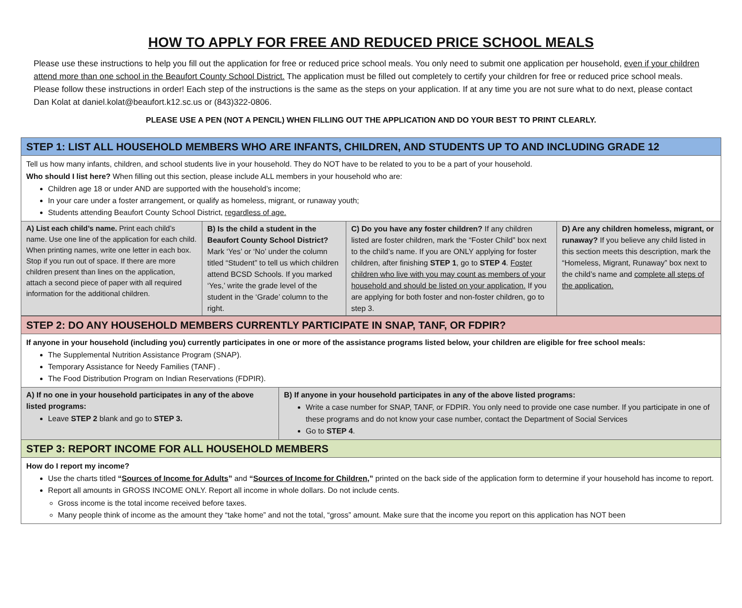HOW TO APPLY FOR FREE AND REDUCED PRICE SCHOOL MEALS
Please use these instructions to help you fill out the application for free or reduced price school meals. You only need to submit one application per household, even if your children attend more than one school in the Beaufort County School District. The application must be filled out completely to certify your children for free or reduced price school meals. Please follow these instructions in order! Each step of the instructions is the same as the steps on your application. If at any time you are not sure what to do next, please contact Dan Kolat at daniel.kolat@beaufort.k12.sc.us or (843)322-0806.
PLEASE USE A PEN (NOT A PENCIL) WHEN FILLING OUT THE APPLICATION AND DO YOUR BEST TO PRINT CLEARLY.
| STEP 1: LIST ALL HOUSEHOLD MEMBERS WHO ARE INFANTS, CHILDREN, AND STUDENTS UP TO AND INCLUDING GRADE 12 | | | |
| Tell us how many infants, children, and school students live in your household. They do NOT have to be related to you to be a part of your household. Who should I list here? When filling out this section, please include ALL members in your household who are: Children age 18 or under AND are supported with the household’s income; In your care under a foster arrangement, or qualify as homeless, migrant, or runaway youth; Students attending Beaufort County School District, regardless of age. | | | |
| A) List each child’s name. Print each child’s name. Use one line of the application for each child. When printing names, write one letter in each box. Stop if you run out of space. If there are more children present than lines on the application, attach a second piece of paper with all required information for the additional children. | B) Is the child a student in the Beaufort County School District? Mark ‘Yes’ or ‘No’ under the column titled “Student” to tell us which children attend BCSD Schools. If you marked ‘Yes,’ write the grade level of the student in the ‘Grade’ column to the right. | C) Do you have any foster children? If any children listed are foster children, mark the “Foster Child” box next to the child’s name. If you are ONLY applying for foster children, after finishing STEP 1 , go to STEP 4 . Foster children who live with you may count as members of your household and should be listed on your application. If you are applying for both foster and non-foster children, go to step 3. | D) Are any children homeless, migrant, or runaway? If you believe any child listed in this section meets this description, mark the “Homeless, Migrant, Runaway” box next to the child’s name and complete all steps of the application. |
| STEP 2: DO ANY HOUSEHOLD MEMBERS CURRENTLY PARTICIPATE IN SNAP, TANF, OR FDPIR? | |
| If anyone in your household (including you) currently participates in one or more of the assistance programs listed below, your children are eligible for free school meals: The Supplemental Nutrition Assistance Program (SNAP). Temporary Assistance for Needy Families (TANF) . The Food Distribution Program on Indian Reservations (FDPIR). | |
| A) If no one in your household participates in any of the above listed programs: Leave STEP 2 blank and go to STEP 3. | B) If anyone in your household participates in any of the above listed programs: Write a case number for SNAP, TANF, or FDPIR. You only need to provide one case number. If you participate in one of these programs and do not know your case number, contact the Department of Social Services Go to STEP 4 . |
| STEP 3: REPORT INCOME FOR ALL HOUSEHOLD MEMBERS | |
| How do I report my income? Use the charts titled “ Sources of Income for Adults ” and “ Sources of Income for Children ,” printed on the back side of the application form to determine if your household has income to report. Report all amounts in GROSS INCOME ONLY. Report all income in whole dollars. Do not include cents. Gross income is the total income received before taxes. Many people think of income as the amount they “take home” and not the total, “gross” amount. Make sure that the income you report on this application has NOT been | |